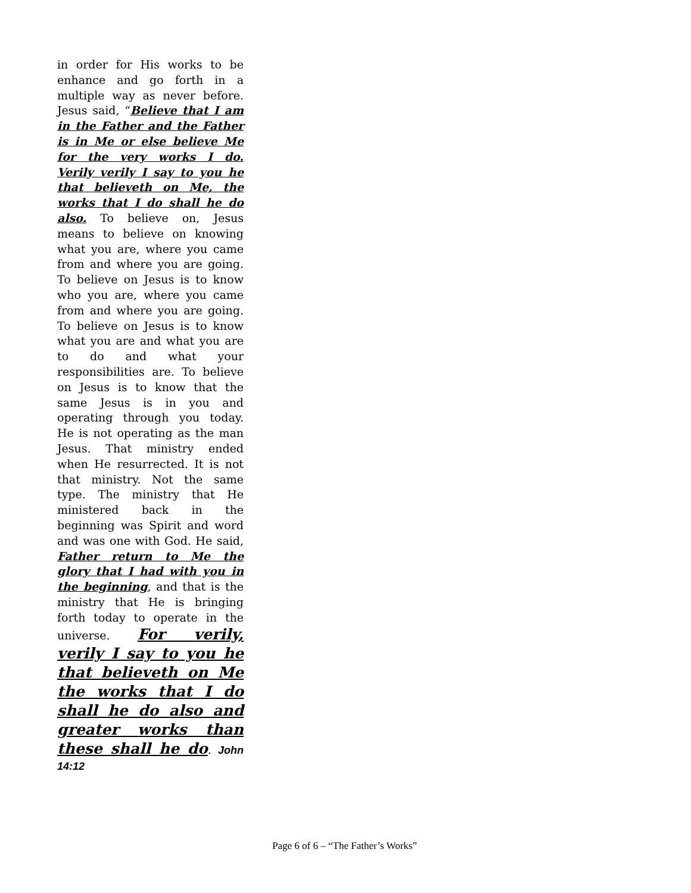in order for His works to be enhance and go forth in a multiple way as never before. Jesus said, “Believe that I am in the Father and the Father is in Me or else believe Me for the very works I do. Verily verily I say to you he that believeth on Me, the works that I do shall he do also. To believe on, Jesus means to believe on knowing what you are, where you came from and where you are going. To believe on Jesus is to know who you are, where you came from and where you are going. To believe on Jesus is to know what you are and what you are to do and what your responsibilities are. To believe on Jesus is to know that the same Jesus is in you and operating through you today. He is not operating as the man Jesus. That ministry ended when He resurrected. It is not that ministry. Not the same type. The ministry that He ministered back in the beginning was Spirit and word and was one with God. He said, Father return to Me the glory that I had with you in the beginning, and that is the ministry that He is bringing forth today to operate in the universe. For verily, verily I say to you he that believeth on Me the works that I do shall he do also and greater works than these shall he do. John 14:12
Page 6 of 6 – “The Father’s Works”